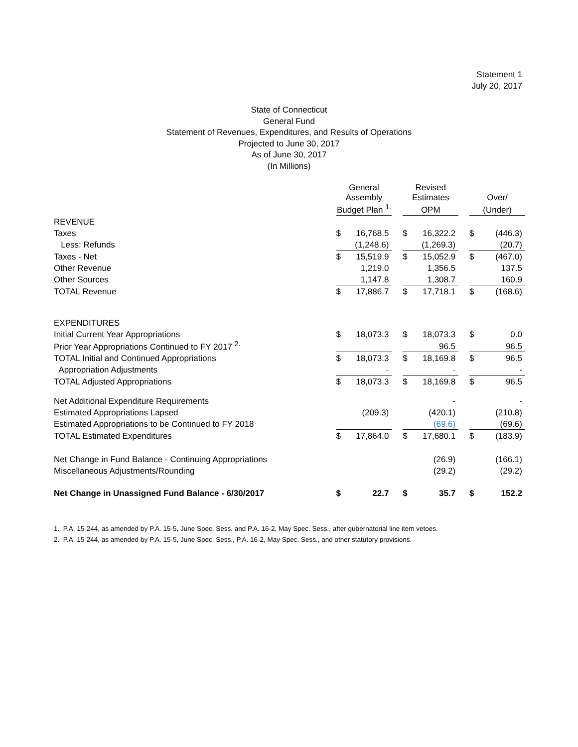Statement 1
July 20, 2017
State of Connecticut
General Fund
Statement of Revenues, Expenditures, and Results of Operations
Projected to June 30, 2017
As of June 30, 2017
(In Millions)
| | General Assembly | | | Revised Estimates | | | Over/ | |
| | Budget Plan <sup>1.</sup> | | | OPM | | | (Under) | |
| REVENUE | | | | | | | | |
| Taxes | $ | 16,768.5 | | $ | 16,322.2 | | $ | (446.3) |
| Less: Refunds | | (1,248.6) | | | (1,269.3) | | | (20.7) |
| Taxes - Net | $ | 15,519.9 | | $ | 15,052.9 | | $ | (467.0) |
| Other Revenue | | 1,219.0 | | | 1,356.5 | | | 137.5 |
| Other Sources | | 1,147.8 | | | 1,308.7 | | | 160.9 |
| TOTAL Revenue | $ | 17,886.7 | | $ | 17,718.1 | | $ | (168.6) |
| EXPENDITURES | | | | | | | | |
| Initial Current Year Appropriations | $ | 18,073.3 | | $ | 18,073.3 | | $ | 0.0 |
| Prior Year Appropriations Continued to FY 2017 <sup>2.</sup> | | | | | 96.5 | | | 96.5 |
| TOTAL Initial and Continued Appropriations | $ | 18,073.3 | | $ | 18,169.8 | | $ | 96.5 |
| Appropriation Adjustments | | - | | | - | | | - |
| TOTAL Adjusted Appropriations | $ | 18,073.3 | | $ | 18,169.8 | | $ | 96.5 |
| Net Additional Expenditure Requirements | | | | | - | | | - |
| Estimated Appropriations Lapsed | | (209.3) | | | (420.1) | | | (210.8) |
| Estimated Appropriations to be Continued to FY 2018 | | | | | (69.6) | | | (69.6) |
| TOTAL Estimated Expenditures | $ | 17,864.0 | | $ | 17,680.1 | | $ | (183.9) |
| Net Change in Fund Balance - Continuing Appropriations | | | | | (26.9) | | | (166.1) |
| Miscellaneous Adjustments/Rounding | | | | | (29.2) | | | (29.2) |
| Net Change in Unassigned Fund Balance - 6/30/2017 | $ | 22.7 | | $ | 35.7 | | $ | 152.2 |
1. P.A. 15-244, as amended by P.A. 15-5, June Spec. Sess. and P.A. 16-2, May Spec. Sess., after gubernatorial line item vetoes.
2. P.A. 15-244, as amended by P.A. 15-5, June Spec. Sess., P.A. 16-2, May Spec. Sess., and other statutory provisions.